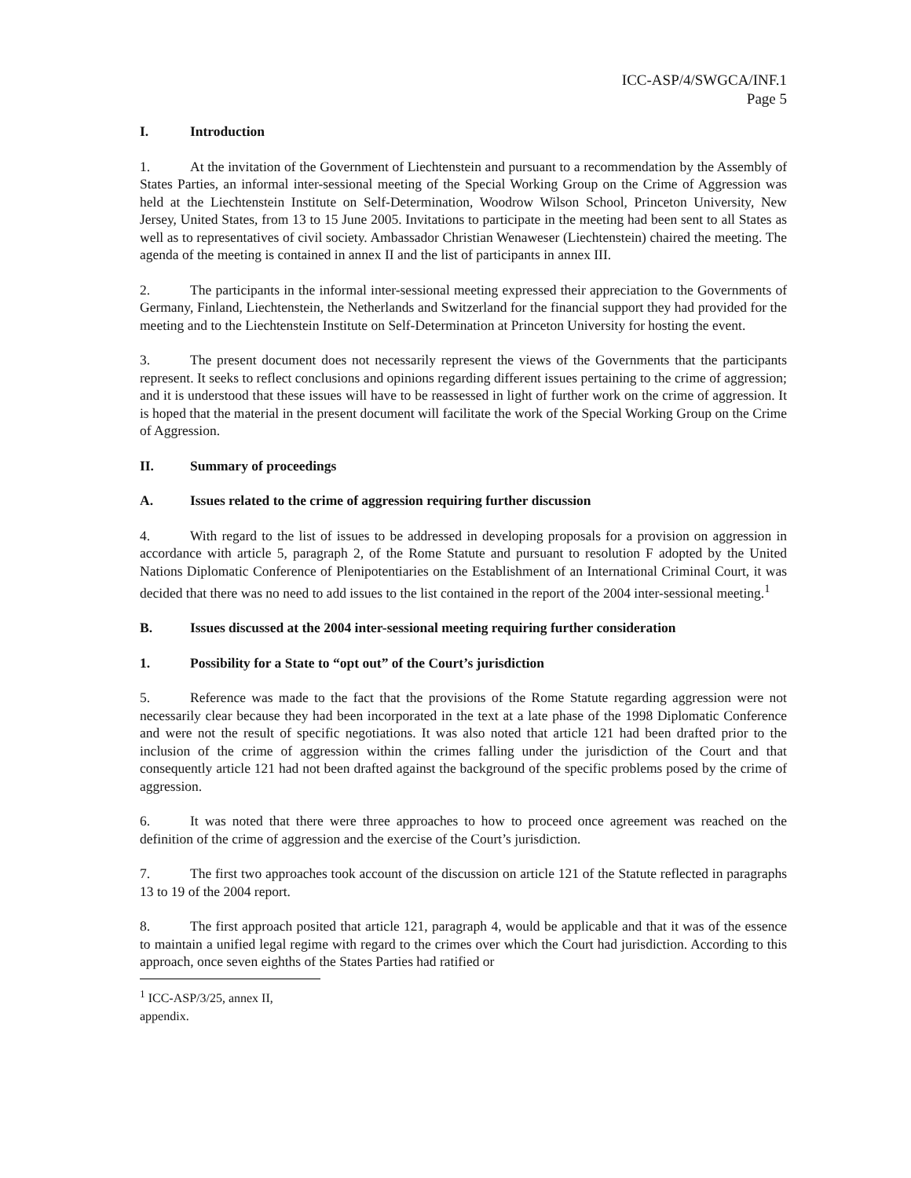ICC-ASP/4/SWGCA/INF.1
Page 5
I. Introduction
1. At the invitation of the Government of Liechtenstein and pursuant to a recommendation by the Assembly of States Parties, an informal inter-sessional meeting of the Special Working Group on the Crime of Aggression was held at the Liechtenstein Institute on Self-Determination, Woodrow Wilson School, Princeton University, New Jersey, United States, from 13 to 15 June 2005. Invitations to participate in the meeting had been sent to all States as well as to representatives of civil society. Ambassador Christian Wenaweser (Liechtenstein) chaired the meeting. The agenda of the meeting is contained in annex II and the list of participants in annex III.
2. The participants in the informal inter-sessional meeting expressed their appreciation to the Governments of Germany, Finland, Liechtenstein, the Netherlands and Switzerland for the financial support they had provided for the meeting and to the Liechtenstein Institute on Self-Determination at Princeton University for hosting the event.
3. The present document does not necessarily represent the views of the Governments that the participants represent. It seeks to reflect conclusions and opinions regarding different issues pertaining to the crime of aggression; and it is understood that these issues will have to be reassessed in light of further work on the crime of aggression. It is hoped that the material in the present document will facilitate the work of the Special Working Group on the Crime of Aggression.
II. Summary of proceedings
A. Issues related to the crime of aggression requiring further discussion
4. With regard to the list of issues to be addressed in developing proposals for a provision on aggression in accordance with article 5, paragraph 2, of the Rome Statute and pursuant to resolution F adopted by the United Nations Diplomatic Conference of Plenipotentiaries on the Establishment of an International Criminal Court, it was decided that there was no need to add issues to the list contained in the report of the 2004 inter-sessional meeting.<sup>1</sup>
B. Issues discussed at the 2004 inter-sessional meeting requiring further consideration
1. Possibility for a State to “opt out” of the Court’s jurisdiction
5. Reference was made to the fact that the provisions of the Rome Statute regarding aggression were not necessarily clear because they had been incorporated in the text at a late phase of the 1998 Diplomatic Conference and were not the result of specific negotiations. It was also noted that article 121 had been drafted prior to the inclusion of the crime of aggression within the crimes falling under the jurisdiction of the Court and that consequently article 121 had not been drafted against the background of the specific problems posed by the crime of aggression.
6. It was noted that there were three approaches to how to proceed once agreement was reached on the definition of the crime of aggression and the exercise of the Court’s jurisdiction.
7. The first two approaches took account of the discussion on article 121 of the Statute reflected in paragraphs 13 to 19 of the 2004 report.
8. The first approach posited that article 121, paragraph 4, would be applicable and that it was of the essence to maintain a unified legal regime with regard to the crimes over which the Court had jurisdiction. According to this approach, once seven eighths of the States Parties had ratified or
<sup>1</sup> ICC-ASP/3/25, annex II, appendix.